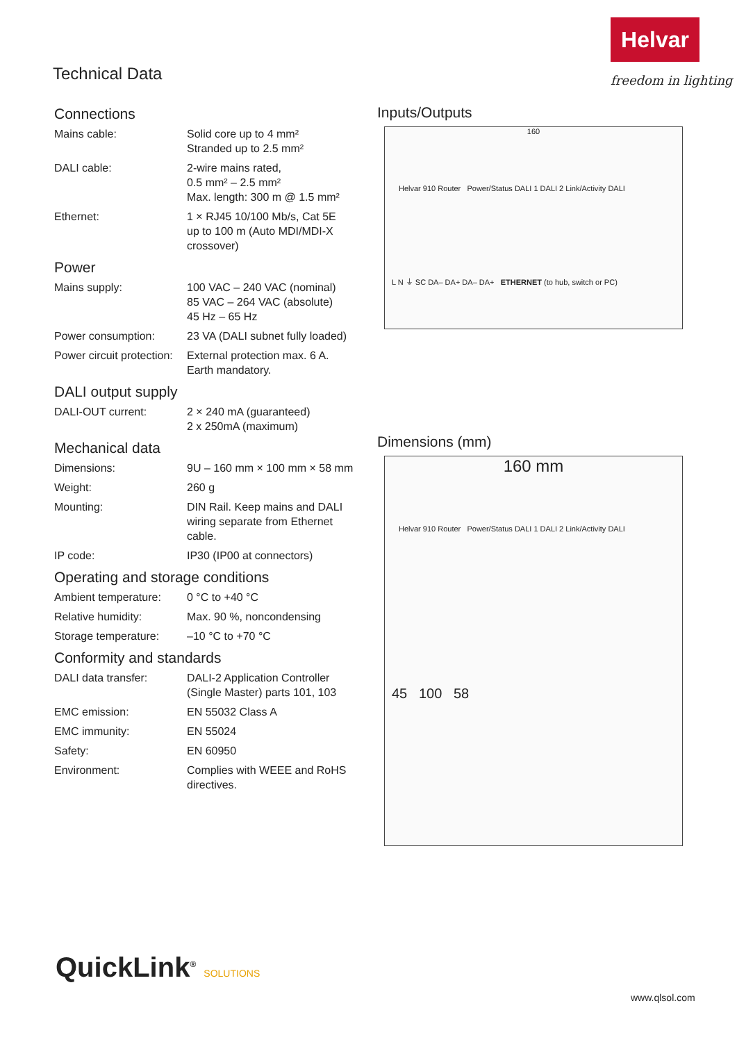Helvar
freedom in lighting
Technical Data
Connections
| Mains cable: | Solid core up to 4 mm² Stranded up to 2.5 mm² |
| DALI cable: | 2-wire mains rated, 0.5 mm² – 2.5 mm² Max. length: 300 m @ 1.5 mm² |
| Ethernet: | 1 × RJ45 10/100 Mb/s, Cat 5E up to 100 m (Auto MDI/MDI-X crossover) |
Power
| Mains supply: | 100 VAC – 240 VAC (nominal) 85 VAC – 264 VAC (absolute) 45 Hz – 65 Hz |
| Power consumption: | 23 VA (DALI subnet fully loaded) |
| Power circuit protection: | External protection max. 6 A. Earth mandatory. |
DALI output supply
| DALI-OUT current: | 2 × 240 mA (guaranteed) 2 x 250mA (maximum) |
Mechanical data
| Dimensions: | 9U – 160 mm × 100 mm × 58 mm |
| Weight: | 260 g |
| Mounting: | DIN Rail. Keep mains and DALI wiring separate from Ethernet cable. |
| IP code: | IP30 (IP00 at connectors) |
Operating and storage conditions
| Ambient temperature: | 0 °C to +40 °C |
| Relative humidity: | Max. 90 %, noncondensing |
| Storage temperature: | –10 °C to +70 °C |
Conformity and standards
| DALI data transfer: | DALI-2 Application Controller (Single Master) parts 101, 103 |
| EMC emission: | EN 55032 Class A |
| EMC immunity: | EN 55024 |
| Safety: | EN 60950 |
| Environment: | Complies with WEEE and RoHS directives. |
Inputs/Outputs
160
Helvar 910 Router Power/Status DALI 1 DALI 2 Link/Activity DALI
L N ⏚ SC DA– DA+ DA– DA+ ETHERNET (to hub, switch or PC)
Dimensions (mm)
160 mm
Helvar 910 Router Power/Status DALI 1 DALI 2 Link/Activity DALI
45 100 58
QuickLink<sup>®</sup> SOLUTIONS
www.qlsol.com